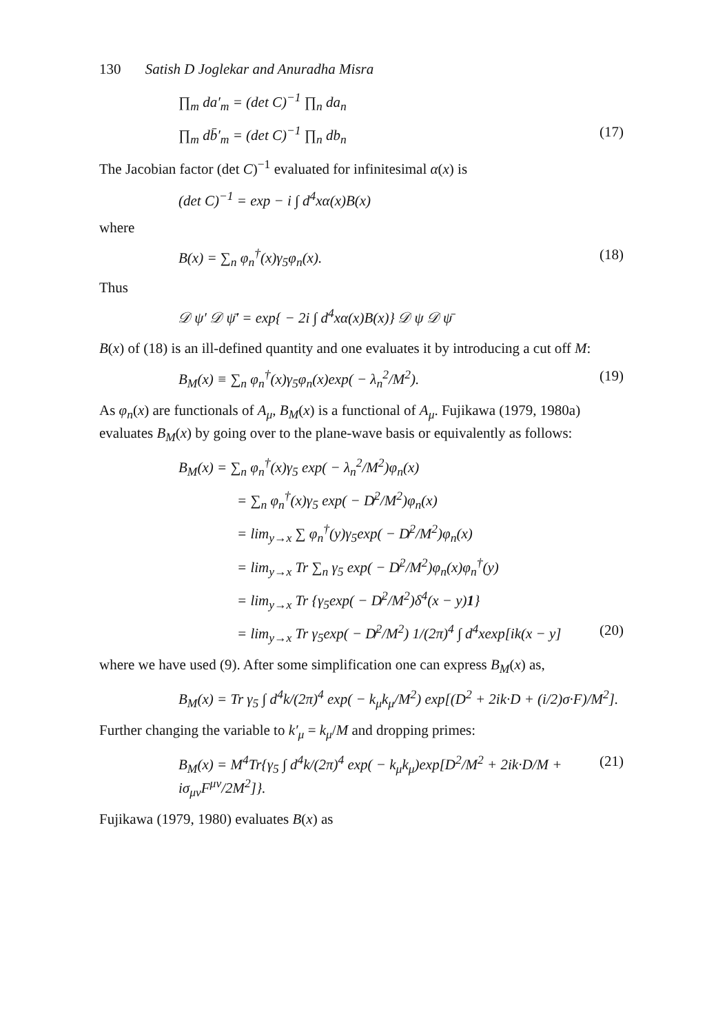130 Satish D Joglekar and Anuradha Misra
∏<sub>m</sub> da′<sub>m</sub> = (det C)<sup>−1</sup> ∏<sub>n</sub> da<sub>n</sub>
∏<sub>m</sub> db̄′<sub>m</sub> = (det C)<sup>−1</sup> ∏<sub>n</sub> db<sub>n</sub> (17)
The Jacobian factor (det C)<sup>−1</sup> evaluated for infinitesimal α(x) is
(det C)<sup>−1</sup> = exp − i ∫ d<sup>4</sup>xα(x)B(x)
where
B(x) = ∑<sub>n</sub> φ<sub>n</sub><sup>†</sup>(x)γ<sub>5</sub>φ<sub>n</sub>(x). (18)
Thus
𝒟 ψ′ 𝒟 ψ̄′ = exp{ − 2i ∫ d<sup>4</sup>xα(x)B(x)} 𝒟 ψ 𝒟 ψ̄
B(x) of (18) is an ill-defined quantity and one evaluates it by introducing a cut off M:
B<sub>M</sub>(x) ≡ ∑<sub>n</sub> φ<sub>n</sub><sup>†</sup>(x)γ<sub>5</sub>φ<sub>n</sub>(x)exp( − λ<sub>n</sub><sup>2</sup>/M<sup>2</sup>). (19)
As φ<sub>n</sub>(x) are functionals of A<sub>μ</sub>, B<sub>M</sub>(x) is a functional of A<sub>μ</sub>. Fujikawa (1979, 1980a) evaluates B<sub>M</sub>(x) by going over to the plane-wave basis or equivalently as follows:
B<sub>M</sub>(x) = ∑<sub>n</sub> φ<sub>n</sub><sup>†</sup>(x)γ<sub>5</sub> exp( − λ<sub>n</sub><sup>2</sup>/M<sup>2</sup>)φ<sub>n</sub>(x)
= ∑<sub>n</sub> φ<sub>n</sub><sup>†</sup>(x)γ<sub>5</sub> exp( − D̸<sup>2</sup>/M<sup>2</sup>)φ<sub>n</sub>(x)
= lim<sub>y→x</sub> ∑ φ<sub>n</sub><sup>†</sup>(y)γ<sub>5</sub>exp( − D̸<sup>2</sup>/M<sup>2</sup>)φ<sub>n</sub>(x)
= lim<sub>y→x</sub> Tr ∑<sub>n</sub> γ<sub>5</sub> exp( − D̸<sup>2</sup>/M<sup>2</sup>)φ<sub>n</sub>(x)φ<sub>n</sub><sup>†</sup>(y)
= lim<sub>y→x</sub> Tr {γ<sub>5</sub>exp( − D̸<sup>2</sup>/M<sup>2</sup>)δ<sup>4</sup>(x − y)1}
= lim<sub>y→x</sub> Tr γ<sub>5</sub>exp( − D̸<sup>2</sup>/M<sup>2</sup>) 1/(2π)<sup>4</sup> ∫ d<sup>4</sup>xexp[ik(x − y] (20)
where we have used (9). After some simplification one can express B<sub>M</sub>(x) as,
B<sub>M</sub>(x) = Tr γ<sub>5</sub> ∫ d<sup>4</sup>k/(2π)<sup>4</sup> exp( − k<sub>μ</sub>k<sub>μ</sub>/M<sup>2</sup>) exp[(D<sup>2</sup> + 2ik·D + (i/2)σ·F)/M<sup>2</sup>].
Further changing the variable to k′<sub>μ</sub> = k<sub>μ</sub>/M and dropping primes:
B<sub>M</sub>(x) = M<sup>4</sup>Tr{γ<sub>5</sub> ∫ d<sup>4</sup>k/(2π)<sup>4</sup> exp( − k<sub>μ</sub>k<sub>μ</sub>)exp[D<sup>2</sup>/M<sup>2</sup> + 2ik·D/M + iσ<sub>μν</sub>F<sup>μν</sup>/2M<sup>2</sup>]}. (21)
Fujikawa (1979, 1980) evaluates B(x) as